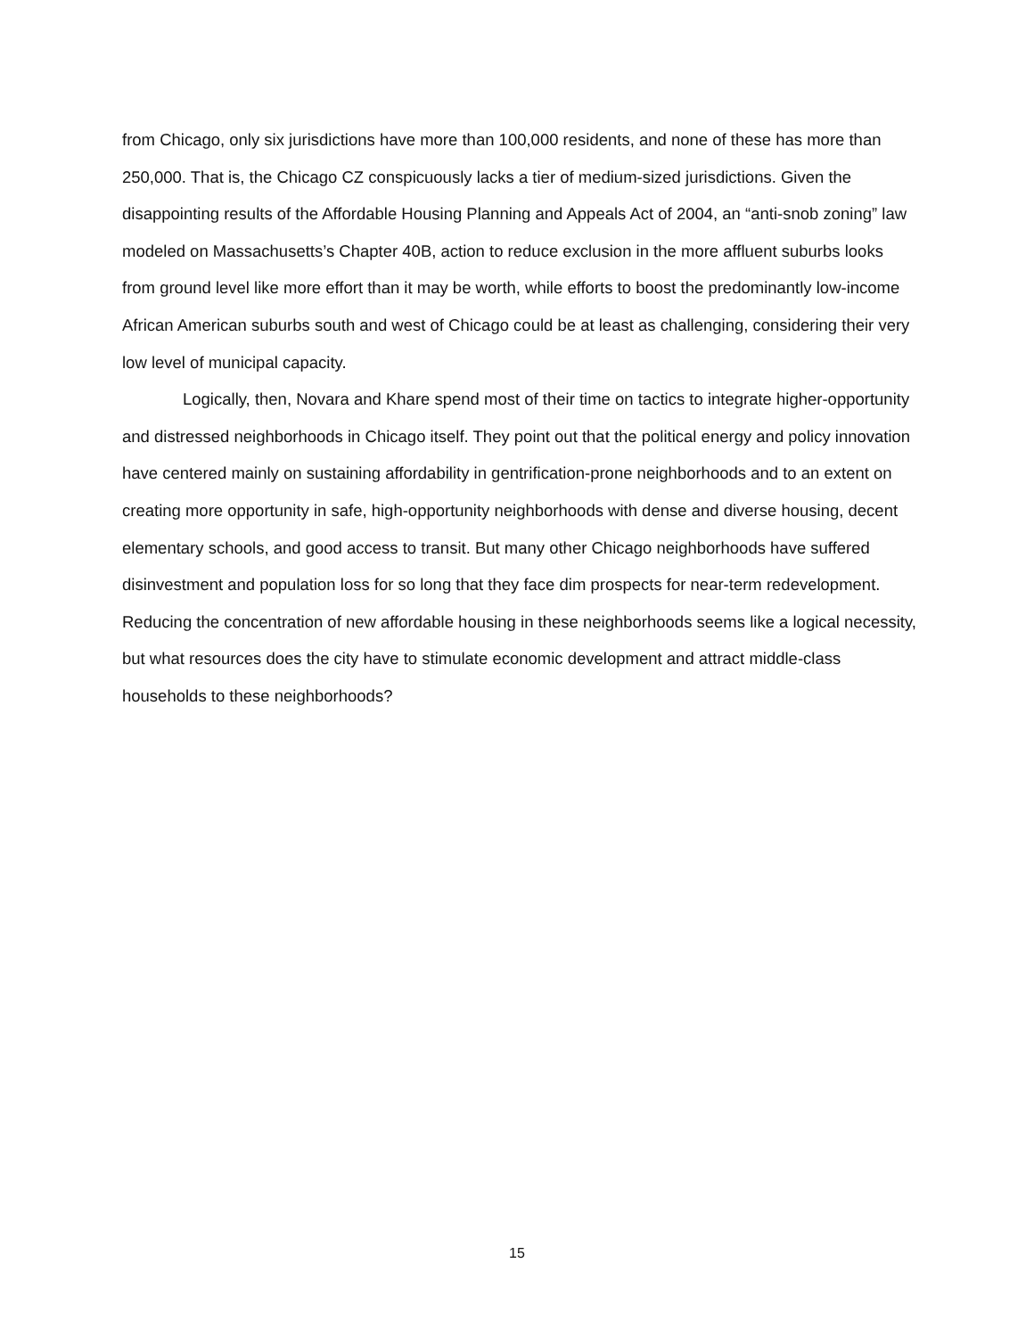from Chicago, only six jurisdictions have more than 100,000 residents, and none of these has more than 250,000. That is, the Chicago CZ conspicuously lacks a tier of medium-sized jurisdictions. Given the disappointing results of the Affordable Housing Planning and Appeals Act of 2004, an “anti-snob zoning” law modeled on Massachusetts’s Chapter 40B, action to reduce exclusion in the more affluent suburbs looks from ground level like more effort than it may be worth, while efforts to boost the predominantly low-income African American suburbs south and west of Chicago could be at least as challenging, considering their very low level of municipal capacity.
Logically, then, Novara and Khare spend most of their time on tactics to integrate higher-opportunity and distressed neighborhoods in Chicago itself. They point out that the political energy and policy innovation have centered mainly on sustaining affordability in gentrification-prone neighborhoods and to an extent on creating more opportunity in safe, high-opportunity neighborhoods with dense and diverse housing, decent elementary schools, and good access to transit. But many other Chicago neighborhoods have suffered disinvestment and population loss for so long that they face dim prospects for near-term redevelopment. Reducing the concentration of new affordable housing in these neighborhoods seems like a logical necessity, but what resources does the city have to stimulate economic development and attract middle-class households to these neighborhoods?
15